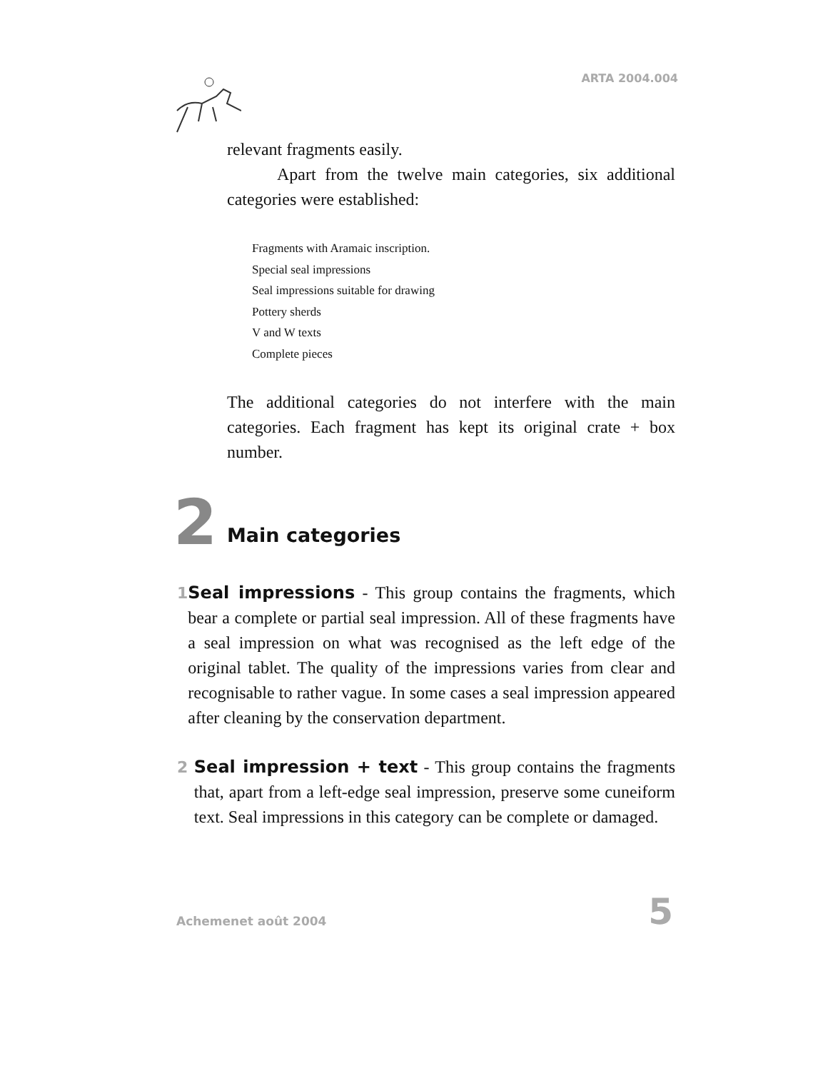ARTA 2004.004
relevant fragments easily.
Apart from the twelve main categories, six additional categories were established:
Fragments with Aramaic inscription.
Special seal impressions
Seal impressions suitable for drawing
Pottery sherds
V and W texts
Complete pieces
The additional categories do not interfere with the main categories. Each fragment has kept its original crate + box number.
2 Main categories
1 Seal impressions - This group contains the fragments, which bear a complete or partial seal impression. All of these fragments have a seal impression on what was recognised as the left edge of the original tablet. The quality of the impressions varies from clear and recognisable to rather vague. In some cases a seal impression appeared after cleaning by the conservation department.
2 Seal impression + text - This group contains the fragments that, apart from a left-edge seal impression, preserve some cuneiform text. Seal impressions in this category can be complete or damaged.
Achemenet août 2004 5